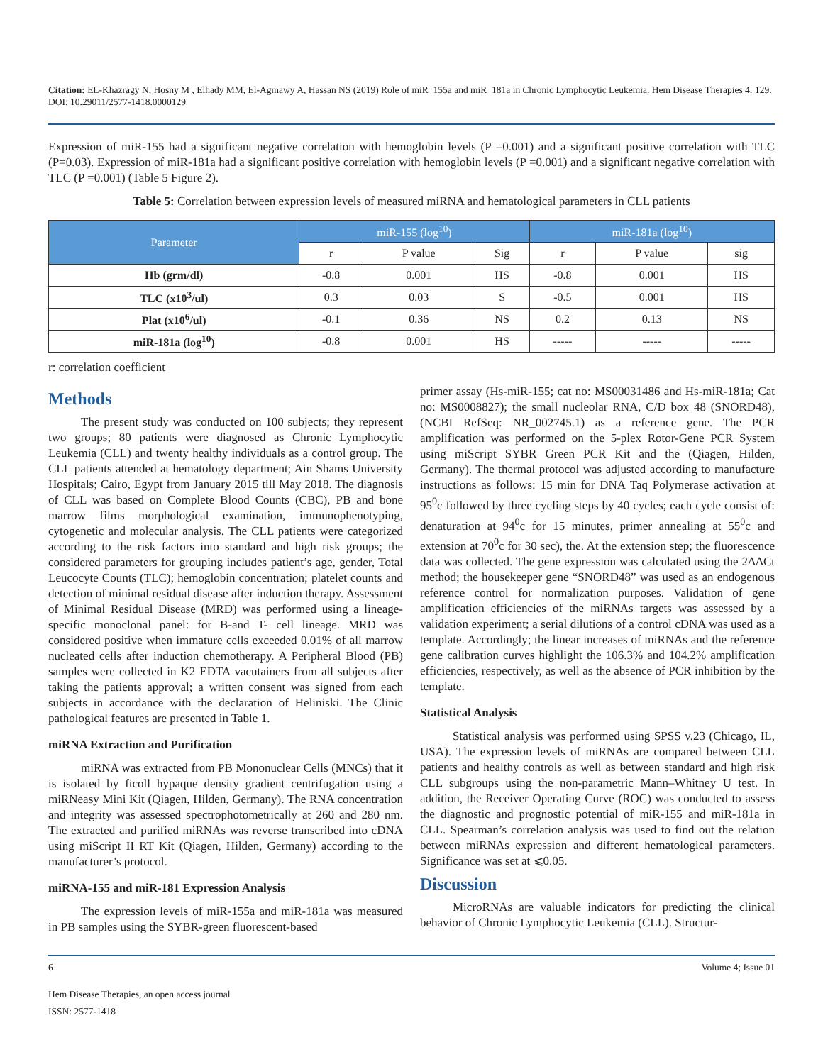Citation: EL-Khazragy N, Hosny M , Elhady MM, El-Agmawy A, Hassan NS (2019) Role of miR_155a and miR_181a in Chronic Lymphocytic Leukemia. Hem Disease Therapies 4: 129. DOI: 10.29011/2577-1418.0000129
Expression of miR-155 had a significant negative correlation with hemoglobin levels (P =0.001) and a significant positive correlation with TLC (P=0.03). Expression of miR-181a had a significant positive correlation with hemoglobin levels (P =0.001) and a significant negative correlation with TLC (P =0.001) (Table 5 Figure 2).
Table 5: Correlation between expression levels of measured miRNA and hematological parameters in CLL patients
| Parameter | miR-155 (log<sup>10</sup>) | | | miR-181a (log<sup>10</sup>) | | |
| --- | --- | --- | --- | --- | --- | --- |
| | r | P value | Sig | r | P value | sig |
| Hb (grm/dl) | -0.8 | 0.001 | HS | -0.8 | 0.001 | HS |
| TLC (x10<sup>3</sup>/ul) | 0.3 | 0.03 | S | -0.5 | 0.001 | HS |
| Plat (x10<sup>6</sup>/ul) | -0.1 | 0.36 | NS | 0.2 | 0.13 | NS |
| miR-181a (log<sup>10</sup>) | -0.8 | 0.001 | HS | ----- | ----- | ----- |
r: correlation coefficient
Methods
The present study was conducted on 100 subjects; they represent two groups; 80 patients were diagnosed as Chronic Lymphocytic Leukemia (CLL) and twenty healthy individuals as a control group. The CLL patients attended at hematology department; Ain Shams University Hospitals; Cairo, Egypt from January 2015 till May 2018. The diagnosis of CLL was based on Complete Blood Counts (CBC), PB and bone marrow films morphological examination, immunophenotyping, cytogenetic and molecular analysis. The CLL patients were categorized according to the risk factors into standard and high risk groups; the considered parameters for grouping includes patient’s age, gender, Total Leucocyte Counts (TLC); hemoglobin concentration; platelet counts and detection of minimal residual disease after induction therapy. Assessment of Minimal Residual Disease (MRD) was performed using a lineage-specific monoclonal panel: for B-and T- cell lineage. MRD was considered positive when immature cells exceeded 0.01% of all marrow nucleated cells after induction chemotherapy. A Peripheral Blood (PB) samples were collected in K2 EDTA vacutainers from all subjects after taking the patients approval; a written consent was signed from each subjects in accordance with the declaration of Heliniski. The Clinic pathological features are presented in Table 1.
miRNA Extraction and Purification
miRNA was extracted from PB Mononuclear Cells (MNCs) that it is isolated by ficoll hypaque density gradient centrifugation using a miRNeasy Mini Kit (Qiagen, Hilden, Germany). The RNA concentration and integrity was assessed spectrophotometrically at 260 and 280 nm. The extracted and purified miRNAs was reverse transcribed into cDNA using miScript II RT Kit (Qiagen, Hilden, Germany) according to the manufacturer’s protocol.
miRNA-155 and miR-181 Expression Analysis
The expression levels of miR-155a and miR-181a was measured in PB samples using the SYBR-green fluorescent-based
primer assay (Hs-miR-155; cat no: MS00031486 and Hs-miR-181a; Cat no: MS0008827); the small nucleolar RNA, C/D box 48 (SNORD48), (NCBI RefSeq: NR_002745.1) as a reference gene. The PCR amplification was performed on the 5-plex Rotor-Gene PCR System using miScript SYBR Green PCR Kit and the (Qiagen, Hilden, Germany). The thermal protocol was adjusted according to manufacture instructions as follows: 15 min for DNA Taq Polymerase activation at 95<sup>0</sup>c followed by three cycling steps by 40 cycles; each cycle consist of: denaturation at 94<sup>0</sup>c for 15 minutes, primer annealing at 55<sup>0</sup>c and extension at 70<sup>0</sup>c for 30 sec), the. At the extension step; the fluorescence data was collected. The gene expression was calculated using the 2ΔΔCt method; the housekeeper gene “SNORD48” was used as an endogenous reference control for normalization purposes. Validation of gene amplification efficiencies of the miRNAs targets was assessed by a validation experiment; a serial dilutions of a control cDNA was used as a template. Accordingly; the linear increases of miRNAs and the reference gene calibration curves highlight the 106.3% and 104.2% amplification efficiencies, respectively, as well as the absence of PCR inhibition by the template.
Statistical Analysis
Statistical analysis was performed using SPSS v.23 (Chicago, IL, USA). The expression levels of miRNAs are compared between CLL patients and healthy controls as well as between standard and high risk CLL subgroups using the non-parametric Mann–Whitney U test. In addition, the Receiver Operating Curve (ROC) was conducted to assess the diagnostic and prognostic potential of miR-155 and miR-181a in CLL. Spearman’s correlation analysis was used to find out the relation between miRNAs expression and different hematological parameters. Significance was set at ⩽0.05.
Discussion
MicroRNAs are valuable indicators for predicting the clinical behavior of Chronic Lymphocytic Leukemia (CLL). Structur-
6 Volume 4; Issue 01
Hem Disease Therapies, an open access journal
ISSN: 2577-1418